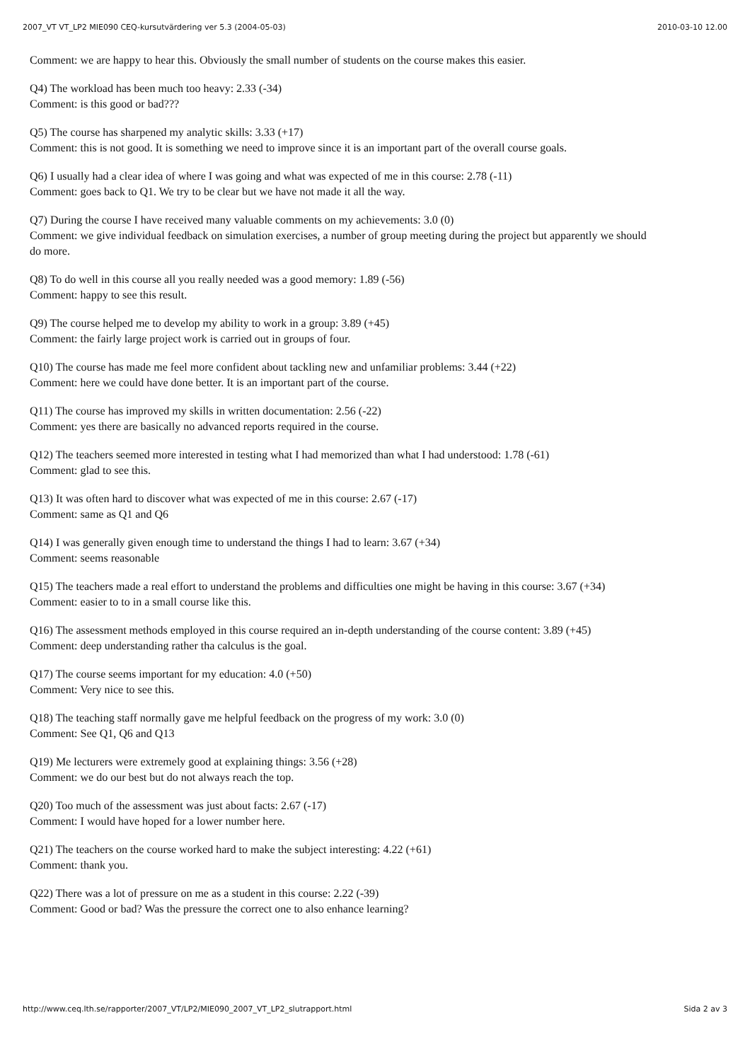2007_VT VT_LP2 MIE090 CEQ-kursutvärdering ver 5.3 (2004-05-03) 2010-03-10 12.00
Comment: we are happy to hear this. Obviously the small number of students on the course makes this easier.
Q4) The workload has been much too heavy: 2.33 (-34)
Comment: is this good or bad???
Q5) The course has sharpened my analytic skills: 3.33 (+17)
Comment: this is not good. It is something we need to improve since it is an important part of the overall course goals.
Q6) I usually had a clear idea of where I was going and what was expected of me in this course: 2.78 (-11)
Comment: goes back to Q1. We try to be clear but we have not made it all the way.
Q7) During the course I have received many valuable comments on my achievements: 3.0 (0)
Comment: we give individual feedback on simulation exercises, a number of group meeting during the project but apparently we should do more.
Q8) To do well in this course all you really needed was a good memory: 1.89 (-56)
Comment: happy to see this result.
Q9) The course helped me to develop my ability to work in a group: 3.89 (+45)
Comment: the fairly large project work is carried out in groups of four.
Q10) The course has made me feel more confident about tackling new and unfamiliar problems: 3.44 (+22)
Comment: here we could have done better. It is an important part of the course.
Q11) The course has improved my skills in written documentation: 2.56 (-22)
Comment: yes there are basically no advanced reports required in the course.
Q12) The teachers seemed more interested in testing what I had memorized than what I had understood: 1.78 (-61)
Comment: glad to see this.
Q13) It was often hard to discover what was expected of me in this course: 2.67 (-17)
Comment: same as Q1 and Q6
Q14) I was generally given enough time to understand the things I had to learn: 3.67 (+34)
Comment: seems reasonable
Q15) The teachers made a real effort to understand the problems and difficulties one might be having in this course: 3.67 (+34)
Comment: easier to to in a small course like this.
Q16) The assessment methods employed in this course required an in-depth understanding of the course content: 3.89 (+45)
Comment: deep understanding rather tha calculus is the goal.
Q17) The course seems important for my education: 4.0 (+50)
Comment: Very nice to see this.
Q18) The teaching staff normally gave me helpful feedback on the progress of my work: 3.0 (0)
Comment: See Q1, Q6 and Q13
Q19) Me lecturers were extremely good at explaining things: 3.56 (+28)
Comment: we do our best but do not always reach the top.
Q20) Too much of the assessment was just about facts: 2.67 (-17)
Comment: I would have hoped for a lower number here.
Q21) The teachers on the course worked hard to make the subject interesting: 4.22 (+61)
Comment: thank you.
Q22) There was a lot of pressure on me as a student in this course: 2.22 (-39)
Comment: Good or bad? Was the pressure the correct one to also enhance learning?
http://www.ceq.lth.se/rapporter/2007_VT/LP2/MIE090_2007_VT_LP2_slutrapport.html Sida 2 av 3